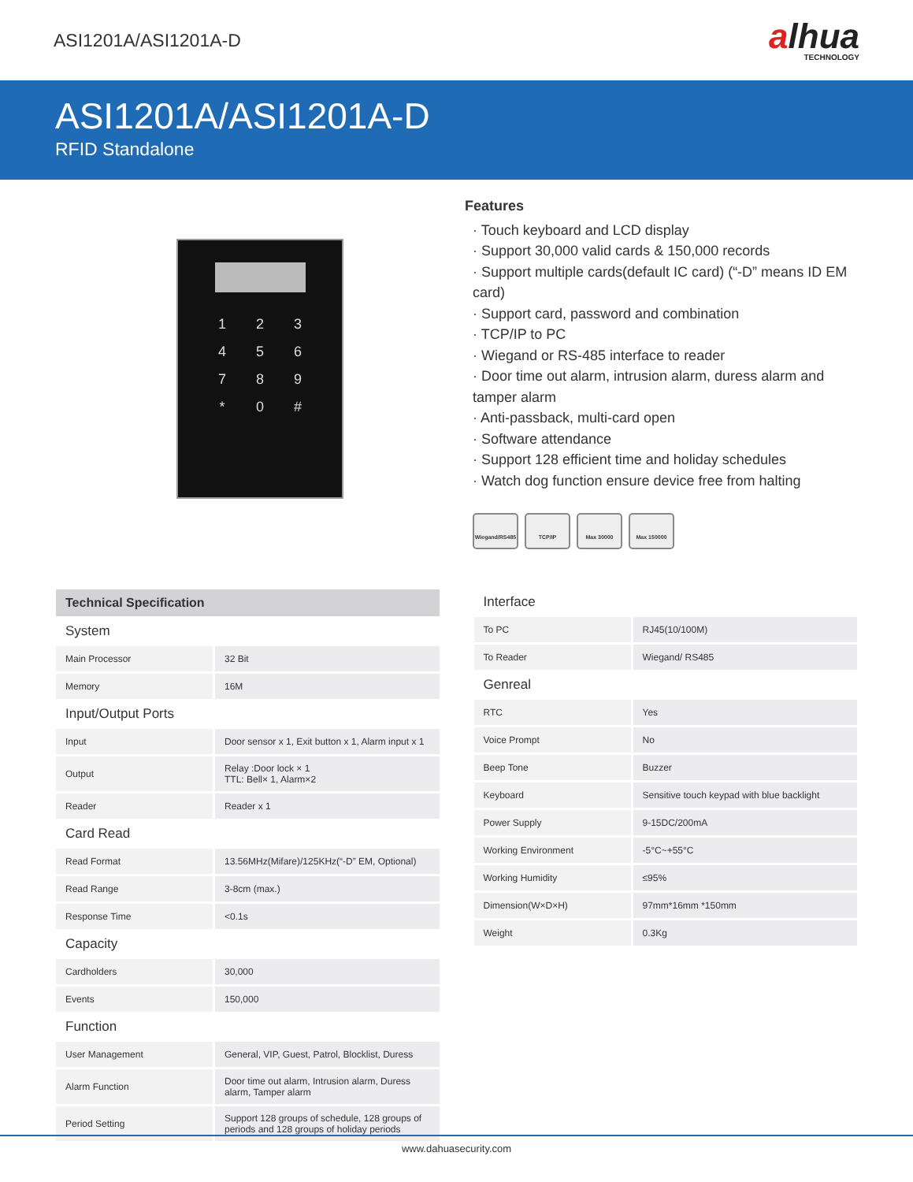ASI1201A/ASI1201A-D
alhua
TECHNOLOGY
ASI1201A/ASI1201A-D
RFID Standalone
123456789 * 0 #
Features
· Touch keyboard and LCD display
· Support 30,000 valid cards & 150,000 records
· Support multiple cards(default IC card) (“-D” means ID EM card)
· Support card, password and combination
· TCP/IP to PC
· Wiegand or RS-485 interface to reader
· Door time out alarm, intrusion alarm, duress alarm and tamper alarm
· Anti-passback, multi-card open
· Software attendance
· Support 128 efficient time and holiday schedules
· Watch dog function ensure device free from halting
Wiegand/RS485 TCP/IP Max 30000 Max 150000
| Technical Specification | |
| --- | --- |
| System | |
| Main Processor | 32 Bit |
| Memory | 16M |
| Input/Output Ports | |
| Input | Door sensor x 1, Exit button x 1, Alarm input x 1 |
| Output | Relay :Door lock × 1 TTL: Bell× 1, Alarm×2 |
| Reader | Reader x 1 |
| Card Read | |
| Read Format | 13.56MHz(Mifare)/125KHz(“-D” EM, Optional) |
| Read Range | 3-8cm (max.) |
| Response Time | <0.1s |
| Capacity | |
| Cardholders | 30,000 |
| Events | 150,000 |
| Function | |
| User Management | General, VIP, Guest, Patrol, Blocklist, Duress |
| Alarm Function | Door time out alarm, Intrusion alarm, Duress alarm, Tamper alarm |
| Period Setting | Support 128 groups of schedule, 128 groups of periods and 128 groups of holiday periods |
| Interface | |
| To PC | RJ45(10/100M) |
| To Reader | Wiegand/ RS485 |
| Genreal | |
| RTC | Yes |
| Voice Prompt | No |
| Beep Tone | Buzzer |
| Keyboard | Sensitive touch keypad with blue backlight |
| Power Supply | 9-15DC/200mA |
| Working Environment | -5°C~+55°C |
| Working Humidity | ≤95% |
| Dimension(W×D×H) | 97mm*16mm *150mm |
| Weight | 0.3Kg |
www.dahuasecurity.com